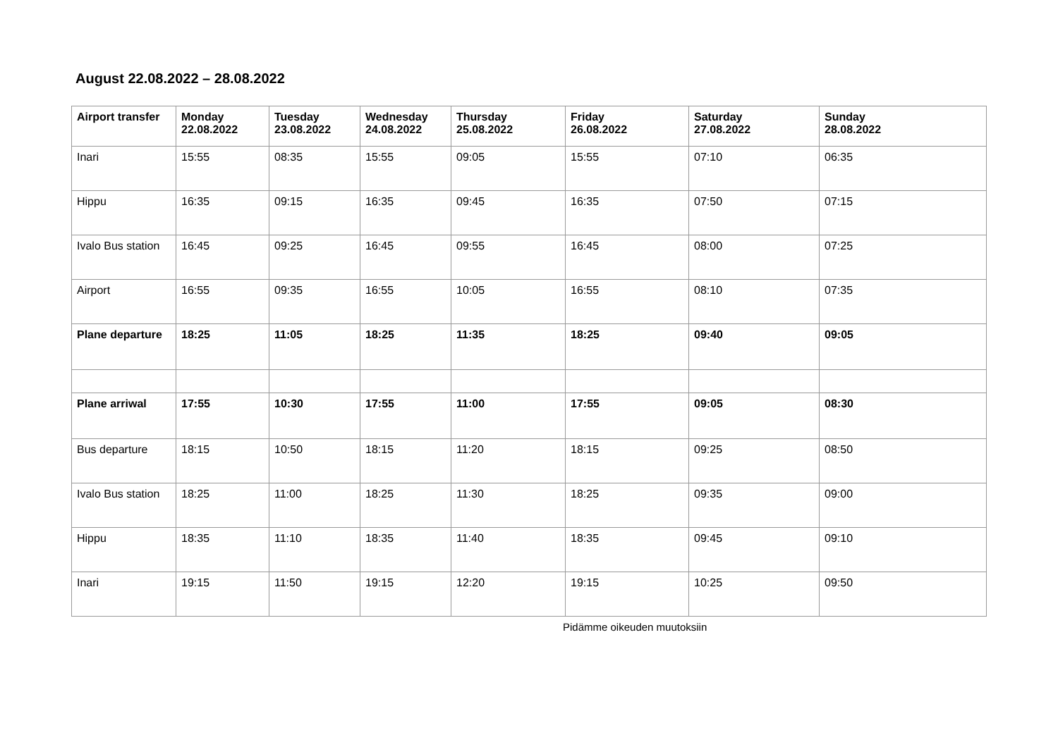August 22.08.2022 – 28.08.2022
| Airport transfer | Monday 22.08.2022 | Tuesday 23.08.2022 | Wednesday 24.08.2022 | Thursday 25.08.2022 | Friday 26.08.2022 | Saturday 27.08.2022 | Sunday 28.08.2022 |
| --- | --- | --- | --- | --- | --- | --- | --- |
| Inari | 15:55 | 08:35 | 15:55 | 09:05 | 15:55 | 07:10 | 06:35 |
| Hippu | 16:35 | 09:15 | 16:35 | 09:45 | 16:35 | 07:50 | 07:15 |
| Ivalo Bus station | 16:45 | 09:25 | 16:45 | 09:55 | 16:45 | 08:00 | 07:25 |
| Airport | 16:55 | 09:35 | 16:55 | 10:05 | 16:55 | 08:10 | 07:35 |
| Plane departure | 18:25 | 11:05 | 18:25 | 11:35 | 18:25 | 09:40 | 09:05 |
| Plane arriwal | 17:55 | 10:30 | 17:55 | 11:00 | 17:55 | 09:05 | 08:30 |
| Bus departure | 18:15 | 10:50 | 18:15 | 11:20 | 18:15 | 09:25 | 08:50 |
| Ivalo Bus station | 18:25 | 11:00 | 18:25 | 11:30 | 18:25 | 09:35 | 09:00 |
| Hippu | 18:35 | 11:10 | 18:35 | 11:40 | 18:35 | 09:45 | 09:10 |
| Inari | 19:15 | 11:50 | 19:15 | 12:20 | 19:15 | 10:25 | 09:50 |
Pidämme oikeuden muutoksiin